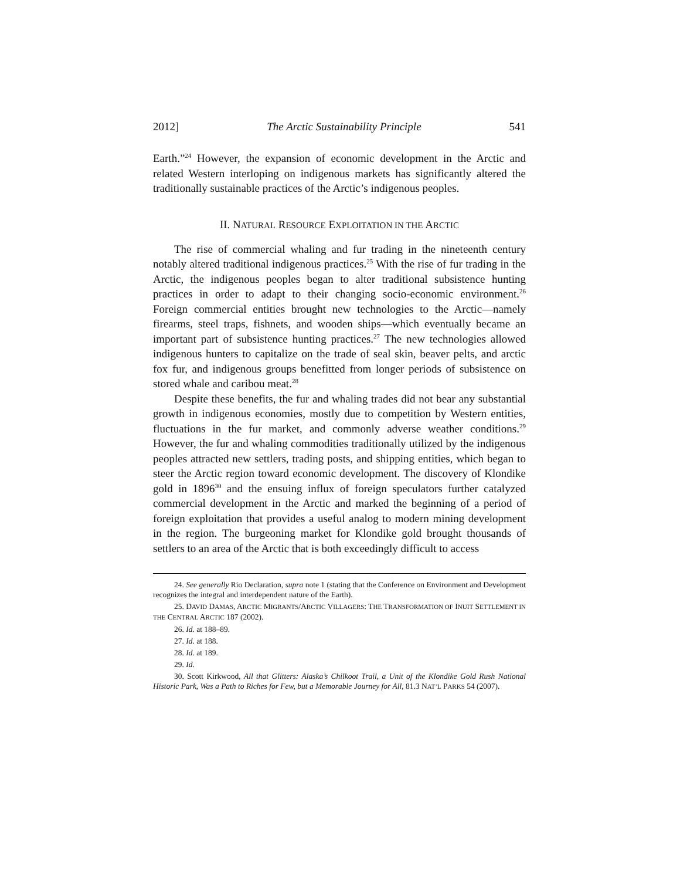2012] The Arctic Sustainability Principle 541
Earth.”<sup>24</sup> However, the expansion of economic development in the Arctic and related Western interloping on indigenous markets has significantly altered the traditionally sustainable practices of the Arctic’s indigenous peoples.
II. NATURAL RESOURCE EXPLOITATION IN THE ARCTIC
The rise of commercial whaling and fur trading in the nineteenth century notably altered traditional indigenous practices.<sup>25</sup> With the rise of fur trading in the Arctic, the indigenous peoples began to alter traditional subsistence hunting practices in order to adapt to their changing socio-economic environment.<sup>26</sup> Foreign commercial entities brought new technologies to the Arctic—namely firearms, steel traps, fishnets, and wooden ships—which eventually became an important part of subsistence hunting practices.<sup>27</sup> The new technologies allowed indigenous hunters to capitalize on the trade of seal skin, beaver pelts, and arctic fox fur, and indigenous groups benefitted from longer periods of subsistence on stored whale and caribou meat.<sup>28</sup>
Despite these benefits, the fur and whaling trades did not bear any substantial growth in indigenous economies, mostly due to competition by Western entities, fluctuations in the fur market, and commonly adverse weather conditions.<sup>29</sup> However, the fur and whaling commodities traditionally utilized by the indigenous peoples attracted new settlers, trading posts, and shipping entities, which began to steer the Arctic region toward economic development. The discovery of Klondike gold in 1896<sup>30</sup> and the ensuing influx of foreign speculators further catalyzed commercial development in the Arctic and marked the beginning of a period of foreign exploitation that provides a useful analog to modern mining development in the region. The burgeoning market for Klondike gold brought thousands of settlers to an area of the Arctic that is both exceedingly difficult to access
24. See generally Rio Declaration, supra note 1 (stating that the Conference on Environment and Development recognizes the integral and interdependent nature of the Earth).
25. DAVID DAMAS, ARCTIC MIGRANTS/ARCTIC VILLAGERS: THE TRANSFORMATION OF INUIT SETTLEMENT IN THE CENTRAL ARCTIC 187 (2002).
26. Id. at 188–89.
27. Id. at 188.
28. Id. at 189.
29. Id.
30. Scott Kirkwood, All that Glitters: Alaska’s Chilkoot Trail, a Unit of the Klondike Gold Rush National Historic Park, Was a Path to Riches for Few, but a Memorable Journey for All, 81.3 NAT’L PARKS 54 (2007).